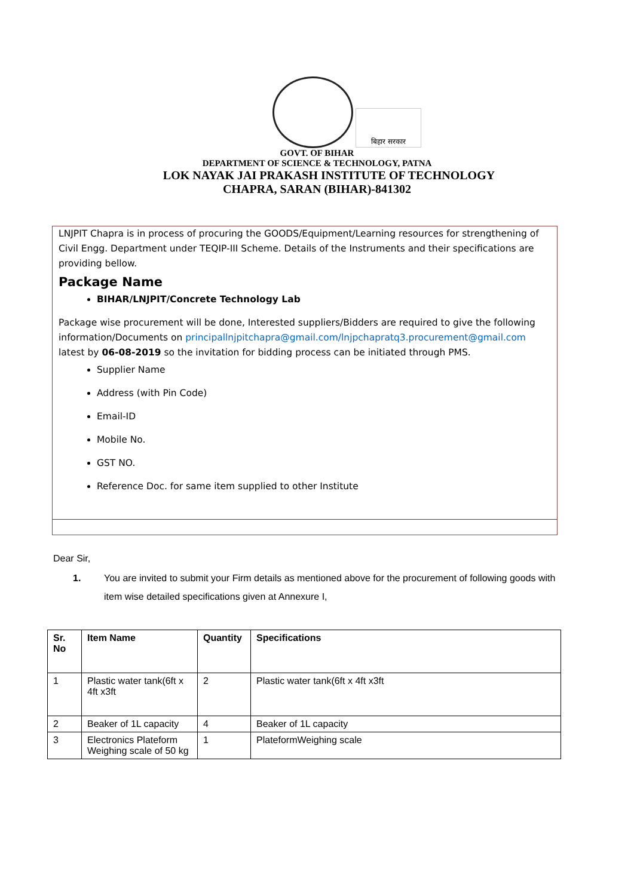बिहार सरकार
GOVT. OF BIHAR
DEPARTMENT OF SCIENCE & TECHNOLOGY, PATNA
LOK NAYAK JAI PRAKASH INSTITUTE OF TECHNOLOGY
CHAPRA, SARAN (BIHAR)-841302
LNJPIT Chapra is in process of procuring the GOODS/Equipment/Learning resources for strengthening of Civil Engg. Department under TEQIP-III Scheme. Details of the Instruments and their specifications are providing bellow.
Package Name
BIHAR/LNJPIT/Concrete Technology Lab
Package wise procurement will be done, Interested suppliers/Bidders are required to give the following information/Documents on principallnjpitchapra@gmail.com/lnjpchapratq3.procurement@gmail.com latest by 06-08-2019 so the invitation for bidding process can be initiated through PMS.
Supplier Name
Address (with Pin Code)
Email-ID
Mobile No.
GST NO.
Reference Doc. for same item supplied to other Institute
Dear Sir,
1. You are invited to submit your Firm details as mentioned above for the procurement of following goods with item wise detailed specifications given at Annexure I,
| Sr. No | Item Name | Quantity | Specifications |
| --- | --- | --- | --- |
| 1 | Plastic water tank(6ft x 4ft x3ft | 2 | Plastic water tank(6ft x 4ft x3ft |
| 2 | Beaker of 1L capacity | 4 | Beaker of 1L capacity |
| 3 | Electronics Plateform Weighing scale of 50 kg | 1 | PlateformWeighing scale |